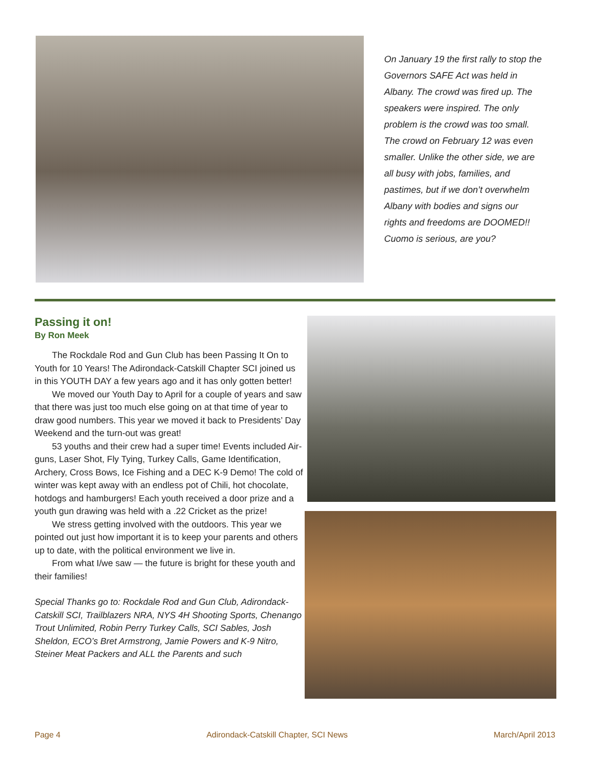On January 19 the first rally to stop the Governors SAFE Act was held in Albany. The crowd was fired up. The speakers were inspired. The only problem is the crowd was too small. The crowd on February 12 was even smaller. Unlike the other side, we are all busy with jobs, families, and pastimes, but if we don’t overwhelm Albany with bodies and signs our rights and freedoms are DOOMED!! Cuomo is serious, are you?
Passing it on!
By Ron Meek
The Rockdale Rod and Gun Club has been Passing It On to Youth for 10 Years! The Adirondack-Catskill Chapter SCI joined us in this YOUTH DAY a few years ago and it has only gotten better!
We moved our Youth Day to April for a couple of years and saw that there was just too much else going on at that time of year to draw good numbers. This year we moved it back to Presidents’ Day Weekend and the turn-out was great!
53 youths and their crew had a super time! Events included Air-guns, Laser Shot, Fly Tying, Turkey Calls, Game Identification, Archery, Cross Bows, Ice Fishing and a DEC K-9 Demo! The cold of winter was kept away with an endless pot of Chili, hot chocolate, hotdogs and hamburgers! Each youth received a door prize and a youth gun drawing was held with a .22 Cricket as the prize!
We stress getting involved with the outdoors. This year we pointed out just how important it is to keep your parents and others up to date, with the political environment we live in.
From what I/we saw — the future is bright for these youth and their families!
Special Thanks go to: Rockdale Rod and Gun Club, Adirondack-Catskill SCI, Trailblazers NRA, NYS 4H Shooting Sports, Chenango Trout Unlimited, Robin Perry Turkey Calls, SCI Sables, Josh Sheldon, ECO’s Bret Armstrong, Jamie Powers and K-9 Nitro, Steiner Meat Packers and ALL the Parents and such
Page 4 Adirondack-Catskill Chapter, SCI News March/April 2013